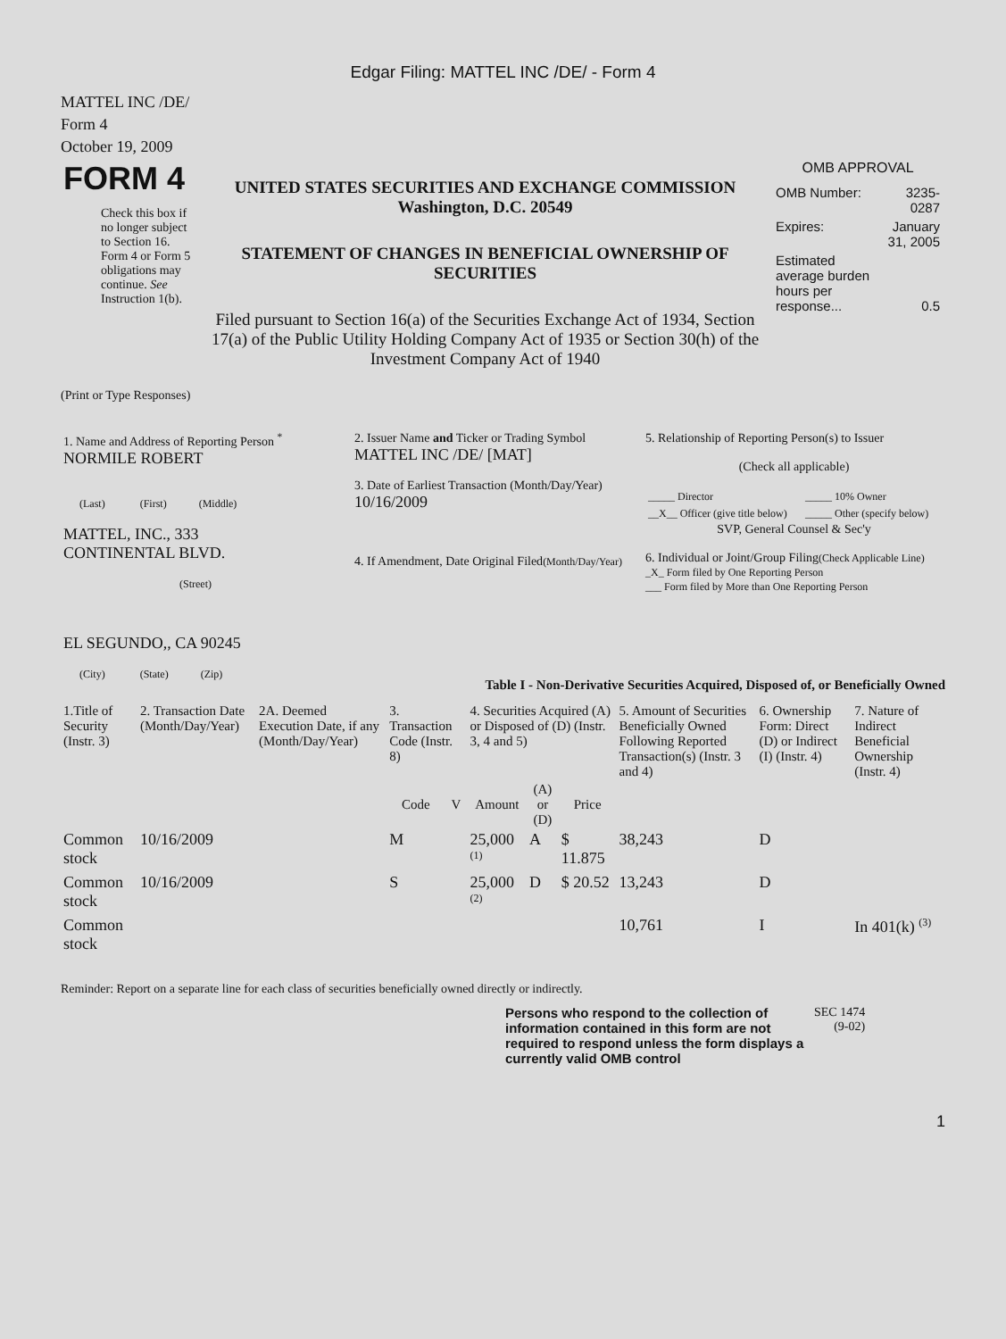Edgar Filing: MATTEL INC /DE/ - Form 4
MATTEL INC /DE/
Form 4
October 19, 2009
| FORM 4 Check this box if no longer subject to Section 16. Form 4 or Form 5 obligations may continue. See Instruction 1(b). | UNITED STATES SECURITIES AND EXCHANGE COMMISSION Washington, D.C. 20549 STATEMENT OF CHANGES IN BENEFICIAL OWNERSHIP OF SECURITIES Filed pursuant to Section 16(a) of the Securities Exchange Act of 1934, Section 17(a) of the Public Utility Holding Company Act of 1935 or Section 30(h) of the Investment Company Act of 1940 | OMB APPROVAL / OMB Number: / 3235-0287 / / Expires: / January 31, 2005 / / Estimated average burden hours per response... / 0.5 / |
(Print or Type Responses)
| 1. Name and Address of Reporting Person <sup>*</sup> NORMILE ROBERT (Last) (First) (Middle) MATTEL, INC., 333 CONTINENTAL BLVD. (Street) EL SEGUNDO,, CA 90245 (City) (State) (Zip) | 2. Issuer Name and Ticker or Trading Symbol MATTEL INC /DE/ [MAT] 3. Date of Earliest Transaction (Month/Day/Year) 10/16/2009 4. If Amendment, Date Original Filed (Month/Day/Year) | 5. Relationship of Reporting Person(s) to Issuer (Check all applicable) / _____ Director / _____ 10% Owner / / __X__ Officer (give title below) / _____ Other (specify below) / SVP, General Counsel & Sec'y 6. Individual or Joint/Group Filing (Check Applicable Line) _X_ Form filed by One Reporting Person ___ Form filed by More than One Reporting Person |
Table I - Non-Derivative Securities Acquired, Disposed of, or Beneficially Owned
| 1.Title of Security (Instr. 3) | 2. Transaction Date (Month/Day/Year) | 2A. Deemed Execution Date, if any (Month/Day/Year) | 3. Transaction Code (Instr. 8) | | 4. Securities Acquired (A) or Disposed of (D) (Instr. 3, 4 and 5) | | | 5. Amount of Securities Beneficially Owned Following Reported Transaction(s) (Instr. 3 and 4) | 6. Ownership Form: Direct (D) or Indirect (I) (Instr. 4) | 7. Nature of Indirect Beneficial Ownership (Instr. 4) |
| | | | Code | V | Amount | (A) or (D) | Price | | | |
| Common stock | 10/16/2009 | | M | | 25,000 <sup>(1)</sup> | A | $ 11.875 | 38,243 | D | |
| Common stock | 10/16/2009 | | S | | 25,000 <sup>(2)</sup> | D | $ 20.52 | 13,243 | D | |
| Common stock | | | | | | | | 10,761 | I | In 401(k) <sup>(3)</sup> |
Reminder: Report on a separate line for each class of securities beneficially owned directly or indirectly.
| Persons who respond to the collection of information contained in this form are not required to respond unless the form displays a currently valid OMB control | SEC 1474 (9-02) |
1